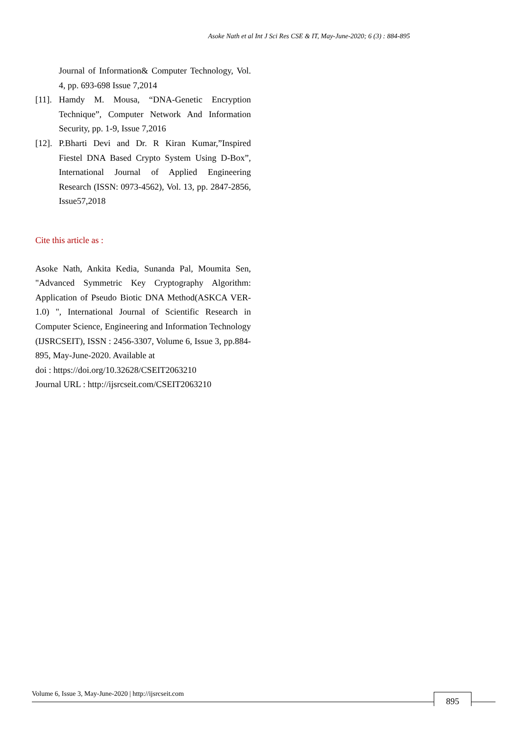Asoke Nath et al Int J Sci Res CSE & IT, May-June-2020; 6 (3) : 884-895
Journal of Information& Computer Technology, Vol. 4, pp. 693-698 Issue 7,2014
[11]. Hamdy M. Mousa, “DNA-Genetic Encryption Technique”, Computer Network And Information Security, pp. 1-9, Issue 7,2016
[12]. P.Bharti Devi and Dr. R Kiran Kumar,”Inspired Fiestel DNA Based Crypto System Using D-Box”, International Journal of Applied Engineering Research (ISSN: 0973-4562), Vol. 13, pp. 2847-2856, Issue57,2018
Cite this article as :
Asoke Nath, Ankita Kedia, Sunanda Pal, Moumita Sen, "Advanced Symmetric Key Cryptography Algorithm: Application of Pseudo Biotic DNA Method(ASKCA VER-1.0) ", International Journal of Scientific Research in Computer Science, Engineering and Information Technology (IJSRCSEIT), ISSN : 2456-3307, Volume 6, Issue 3, pp.884-895, May-June-2020. Available at
doi : https://doi.org/10.32628/CSEIT2063210
Journal URL : http://ijsrcseit.com/CSEIT2063210
Volume 6, Issue 3, May-June-2020 | http://ijsrcseit.com 895